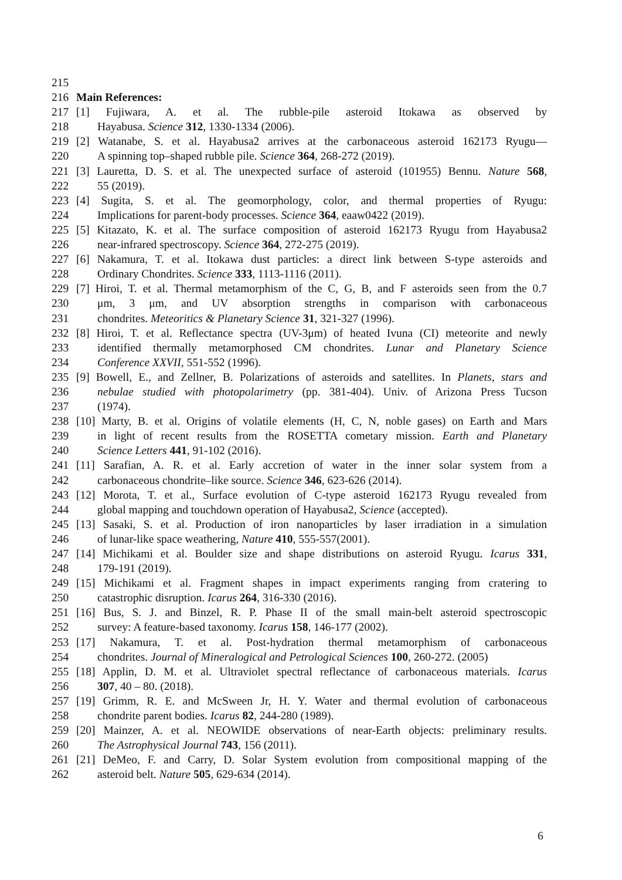215
216 Main References:
217 [1] Fujiwara, A. et al. The rubble-pile asteroid Itokawa as observed by
218 Hayabusa. Science 312, 1330-1334 (2006).
219 [2] Watanabe, S. et al. Hayabusa2 arrives at the carbonaceous asteroid 162173 Ryugu—
220 A spinning top–shaped rubble pile. Science 364, 268-272 (2019).
221 [3] Lauretta, D. S. et al. The unexpected surface of asteroid (101955) Bennu. Nature 568,
222 55 (2019).
223 [4] Sugita, S. et al. The geomorphology, color, and thermal properties of Ryugu:
224 Implications for parent-body processes. Science 364, eaaw0422 (2019).
225 [5] Kitazato, K. et al. The surface composition of asteroid 162173 Ryugu from Hayabusa2
226 near-infrared spectroscopy. Science 364, 272-275 (2019).
227 [6] Nakamura, T. et al. Itokawa dust particles: a direct link between S-type asteroids and
228 Ordinary Chondrites. Science 333, 1113-1116 (2011).
229 [7] Hiroi, T. et al. Thermal metamorphism of the C, G, B, and F asteroids seen from the 0.7
230 μm, 3 μm, and UV absorption strengths in comparison with carbonaceous
231 chondrites. Meteoritics & Planetary Science 31, 321-327 (1996).
232 [8] Hiroi, T. et al. Reflectance spectra (UV-3μm) of heated Ivuna (CI) meteorite and newly
233 identified thermally metamorphosed CM chondrites. Lunar and Planetary Science
234 Conference XXVII, 551-552 (1996).
235 [9] Bowell, E., and Zellner, B. Polarizations of asteroids and satellites. In Planets, stars and
236 nebulae studied with photopolarimetry (pp. 381-404). Univ. of Arizona Press Tucson
237 (1974).
238 [10] Marty, B. et al. Origins of volatile elements (H, C, N, noble gases) on Earth and Mars
239 in light of recent results from the ROSETTA cometary mission. Earth and Planetary
240 Science Letters 441, 91-102 (2016).
241 [11] Sarafian, A. R. et al. Early accretion of water in the inner solar system from a
242 carbonaceous chondrite–like source. Science 346, 623-626 (2014).
243 [12] Morota, T. et al., Surface evolution of C-type asteroid 162173 Ryugu revealed from
244 global mapping and touchdown operation of Hayabusa2, Science (accepted).
245 [13] Sasaki, S. et al. Production of iron nanoparticles by laser irradiation in a simulation
246 of lunar-like space weathering, Nature 410, 555-557(2001).
247 [14] Michikami et al. Boulder size and shape distributions on asteroid Ryugu. Icarus 331,
248 179-191 (2019).
249 [15] Michikami et al. Fragment shapes in impact experiments ranging from cratering to
250 catastrophic disruption. Icarus 264, 316-330 (2016).
251 [16] Bus, S. J. and Binzel, R. P. Phase II of the small main-belt asteroid spectroscopic
252 survey: A feature-based taxonomy. Icarus 158, 146-177 (2002).
253 [17] Nakamura, T. et al. Post-hydration thermal metamorphism of carbonaceous
254 chondrites. Journal of Mineralogical and Petrological Sciences 100, 260-272. (2005)
255 [18] Applin, D. M. et al. Ultraviolet spectral reflectance of carbonaceous materials. Icarus
256 307, 40 – 80. (2018).
257 [19] Grimm, R. E. and McSween Jr, H. Y. Water and thermal evolution of carbonaceous
258 chondrite parent bodies. Icarus 82, 244-280 (1989).
259 [20] Mainzer, A. et al. NEOWIDE observations of near-Earth objects: preliminary results.
260 The Astrophysical Journal 743, 156 (2011).
261 [21] DeMeo, F. and Carry, D. Solar System evolution from compositional mapping of the
262 asteroid belt. Nature 505, 629-634 (2014).
6